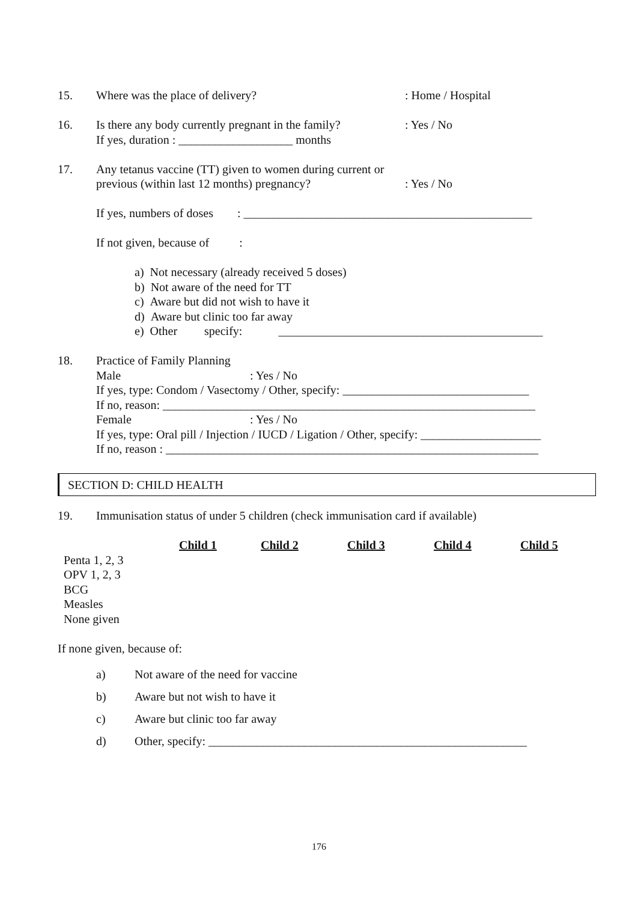15. Where was the place of delivery?
: Home / Hospital
16. Is there any body currently pregnant in the family?
If yes, duration : ___________________ months
: Yes / No
17. Any tetanus vaccine (TT) given to women during current or
previous (within last 12 months) pregnancy?
: Yes / No
If yes, numbers of doses : ________________________________________________
If not given, because of :
a) Not necessary (already received 5 doses)
b) Not aware of the need for TT
c) Aware but did not wish to have it
d) Aware but clinic too far away
e) Other specify: ____________________________________________
18. Practice of Family Planning
Male: Yes / No
If yes, type: Condom / Vasectomy / Other, specify: _______________________________
If no, reason: ______________________________________________________________
Female: Yes / No
If yes, type: Oral pill / Injection / IUCD / Ligation / Other, specify: ____________________
If no, reason : ______________________________________________________________
SECTION D: CHILD HEALTH
19. Immunisation status of under 5 children (check immunisation card if available)
| | Child 1 | Child 2 | Child 3 | Child 4 | Child 5 |
| Penta 1, 2, 3 | | | | | |
| OPV 1, 2, 3 | | | | | |
| BCG | | | | | |
| Measles | | | | | |
| None given | | | | | |
If none given, because of:
a) Not aware of the need for vaccine
b) Aware but not wish to have it
c) Aware but clinic too far away
d) Other, specify: _____________________________________________________
176